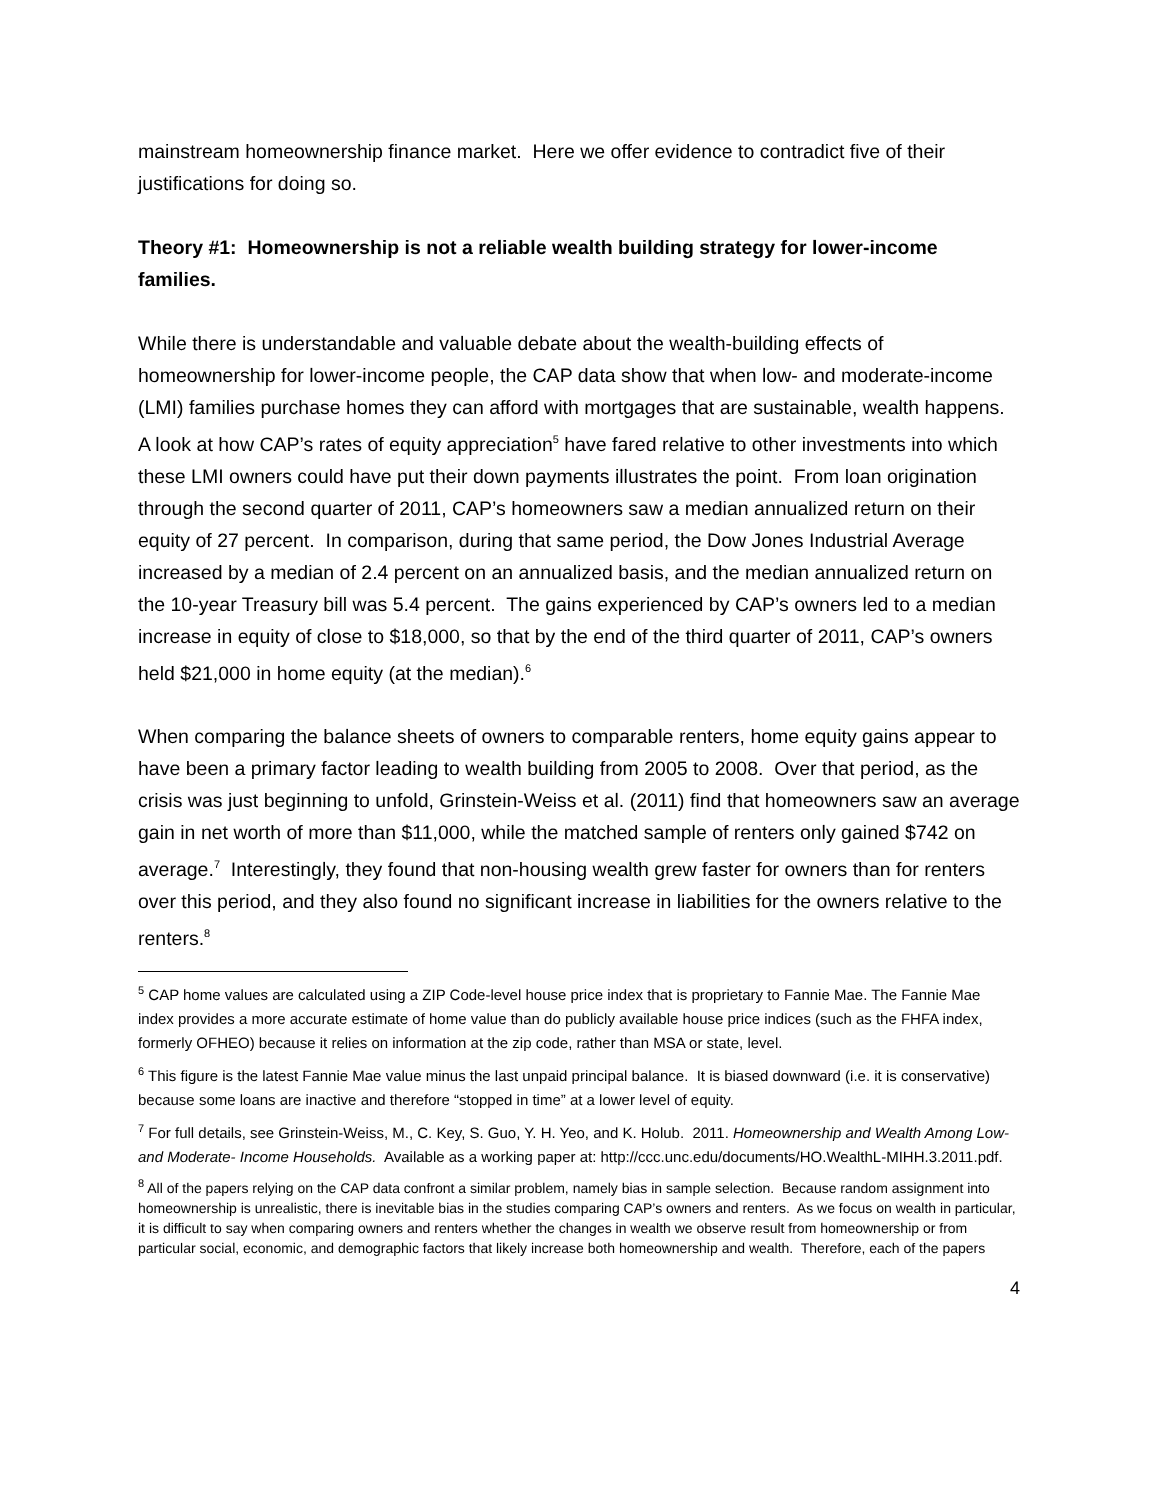mainstream homeownership finance market. Here we offer evidence to contradict five of their justifications for doing so.
Theory #1: Homeownership is not a reliable wealth building strategy for lower-income families.
While there is understandable and valuable debate about the wealth-building effects of homeownership for lower-income people, the CAP data show that when low- and moderate-income (LMI) families purchase homes they can afford with mortgages that are sustainable, wealth happens. A look at how CAP’s rates of equity appreciation<sup>5</sup> have fared relative to other investments into which these LMI owners could have put their down payments illustrates the point. From loan origination through the second quarter of 2011, CAP’s homeowners saw a median annualized return on their equity of 27 percent. In comparison, during that same period, the Dow Jones Industrial Average increased by a median of 2.4 percent on an annualized basis, and the median annualized return on the 10-year Treasury bill was 5.4 percent. The gains experienced by CAP’s owners led to a median increase in equity of close to $18,000, so that by the end of the third quarter of 2011, CAP’s owners held $21,000 in home equity (at the median).<sup>6</sup>
When comparing the balance sheets of owners to comparable renters, home equity gains appear to have been a primary factor leading to wealth building from 2005 to 2008. Over that period, as the crisis was just beginning to unfold, Grinstein-Weiss et al. (2011) find that homeowners saw an average gain in net worth of more than $11,000, while the matched sample of renters only gained $742 on average.<sup>7</sup> Interestingly, they found that non-housing wealth grew faster for owners than for renters over this period, and they also found no significant increase in liabilities for the owners relative to the renters.<sup>8</sup>
<sup>5</sup> CAP home values are calculated using a ZIP Code-level house price index that is proprietary to Fannie Mae. The Fannie Mae index provides a more accurate estimate of home value than do publicly available house price indices (such as the FHFA index, formerly OFHEO) because it relies on information at the zip code, rather than MSA or state, level.
<sup>6</sup> This figure is the latest Fannie Mae value minus the last unpaid principal balance. It is biased downward (i.e. it is conservative) because some loans are inactive and therefore “stopped in time” at a lower level of equity.
<sup>7</sup> For full details, see Grinstein-Weiss, M., C. Key, S. Guo, Y. H. Yeo, and K. Holub. 2011. Homeownership and Wealth Among Low- and Moderate- Income Households. Available as a working paper at: http://ccc.unc.edu/documents/HO.WealthL-MIHH.3.2011.pdf.
<sup>8</sup> All of the papers relying on the CAP data confront a similar problem, namely bias in sample selection. Because random assignment into homeownership is unrealistic, there is inevitable bias in the studies comparing CAP’s owners and renters. As we focus on wealth in particular, it is difficult to say when comparing owners and renters whether the changes in wealth we observe result from homeownership or from particular social, economic, and demographic factors that likely increase both homeownership and wealth. Therefore, each of the papers
4